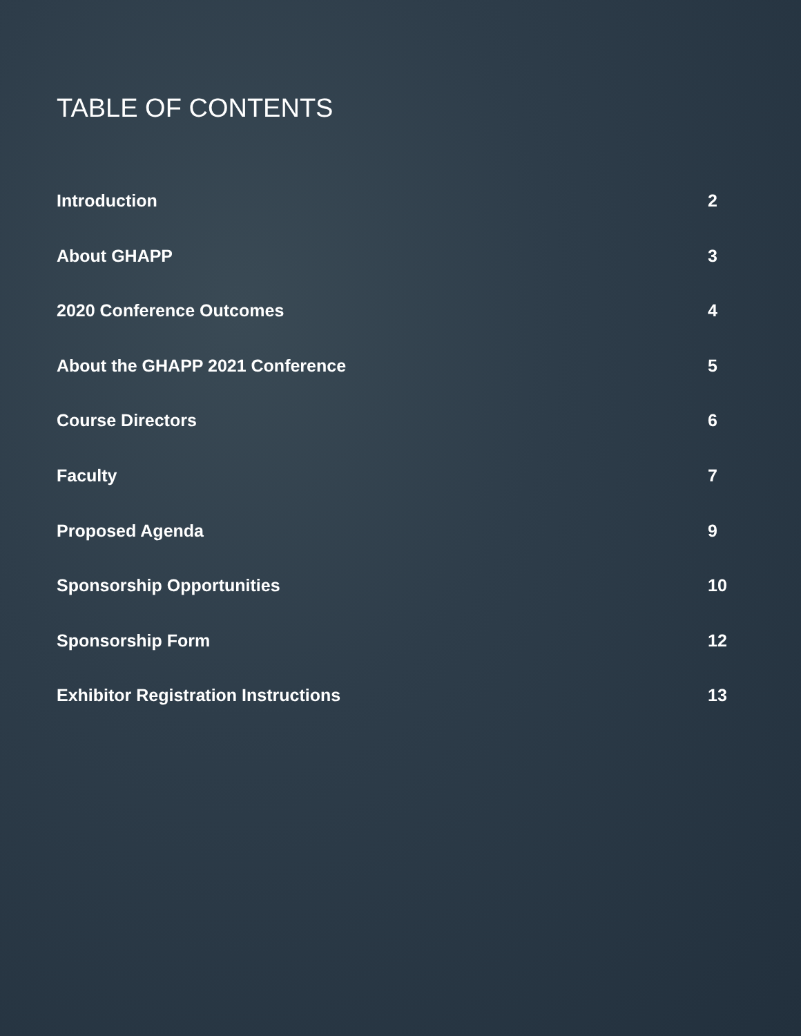TABLE OF CONTENTS
Introduction 2
About GHAPP 3
2020 Conference Outcomes 4
About the GHAPP 2021 Conference 5
Course Directors 6
Faculty 7
Proposed Agenda 9
Sponsorship Opportunities 10
Sponsorship Form 12
Exhibitor Registration Instructions 13